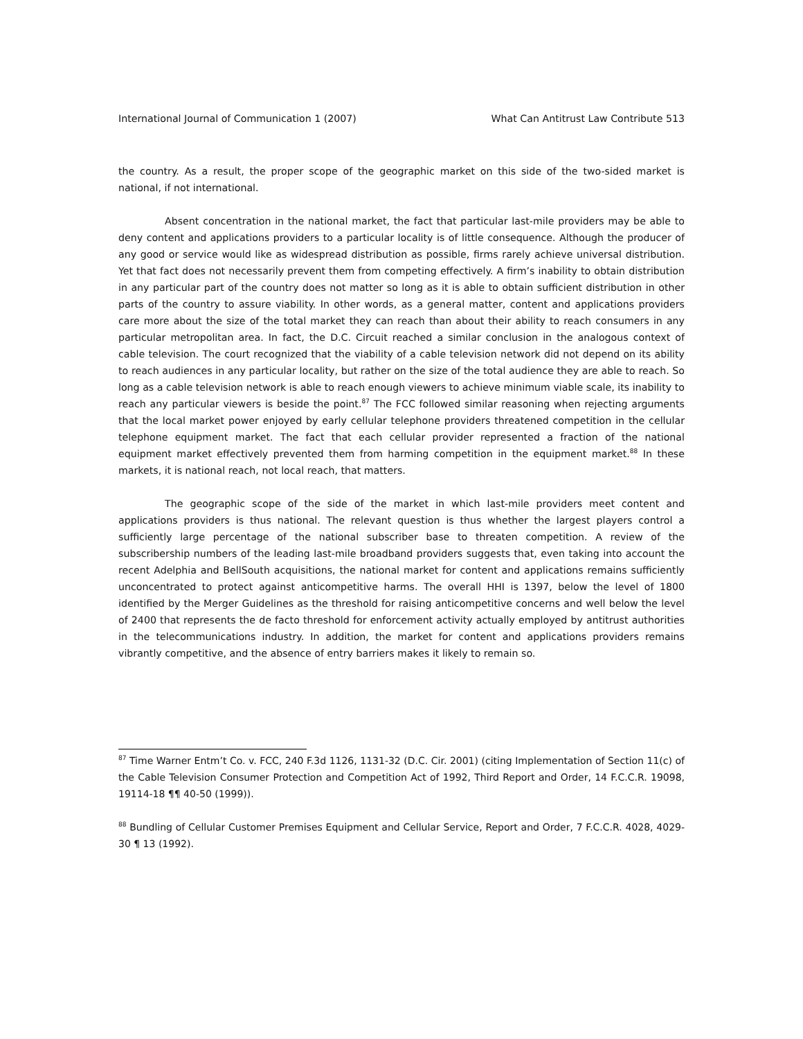International Journal of Communication 1 (2007) What Can Antitrust Law Contribute 513
the country. As a result, the proper scope of the geographic market on this side of the two-sided market is national, if not international.
Absent concentration in the national market, the fact that particular last-mile providers may be able to deny content and applications providers to a particular locality is of little consequence. Although the producer of any good or service would like as widespread distribution as possible, firms rarely achieve universal distribution. Yet that fact does not necessarily prevent them from competing effectively. A firm’s inability to obtain distribution in any particular part of the country does not matter so long as it is able to obtain sufficient distribution in other parts of the country to assure viability. In other words, as a general matter, content and applications providers care more about the size of the total market they can reach than about their ability to reach consumers in any particular metropolitan area. In fact, the D.C. Circuit reached a similar conclusion in the analogous context of cable television. The court recognized that the viability of a cable television network did not depend on its ability to reach audiences in any particular locality, but rather on the size of the total audience they are able to reach. So long as a cable television network is able to reach enough viewers to achieve minimum viable scale, its inability to reach any particular viewers is beside the point.<sup>87</sup> The FCC followed similar reasoning when rejecting arguments that the local market power enjoyed by early cellular telephone providers threatened competition in the cellular telephone equipment market. The fact that each cellular provider represented a fraction of the national equipment market effectively prevented them from harming competition in the equipment market.<sup>88</sup> In these markets, it is national reach, not local reach, that matters.
The geographic scope of the side of the market in which last-mile providers meet content and applications providers is thus national. The relevant question is thus whether the largest players control a sufficiently large percentage of the national subscriber base to threaten competition. A review of the subscribership numbers of the leading last-mile broadband providers suggests that, even taking into account the recent Adelphia and BellSouth acquisitions, the national market for content and applications remains sufficiently unconcentrated to protect against anticompetitive harms. The overall HHI is 1397, below the level of 1800 identified by the Merger Guidelines as the threshold for raising anticompetitive concerns and well below the level of 2400 that represents the de facto threshold for enforcement activity actually employed by antitrust authorities in the telecommunications industry. In addition, the market for content and applications providers remains vibrantly competitive, and the absence of entry barriers makes it likely to remain so.
<sup>87</sup> Time Warner Entm’t Co. v. FCC, 240 F.3d 1126, 1131-32 (D.C. Cir. 2001) (citing Implementation of Section 11(c) of the Cable Television Consumer Protection and Competition Act of 1992, Third Report and Order, 14 F.C.C.R. 19098, 19114-18 ¶¶ 40-50 (1999)).
<sup>88</sup> Bundling of Cellular Customer Premises Equipment and Cellular Service, Report and Order, 7 F.C.C.R. 4028, 4029-30 ¶ 13 (1992).